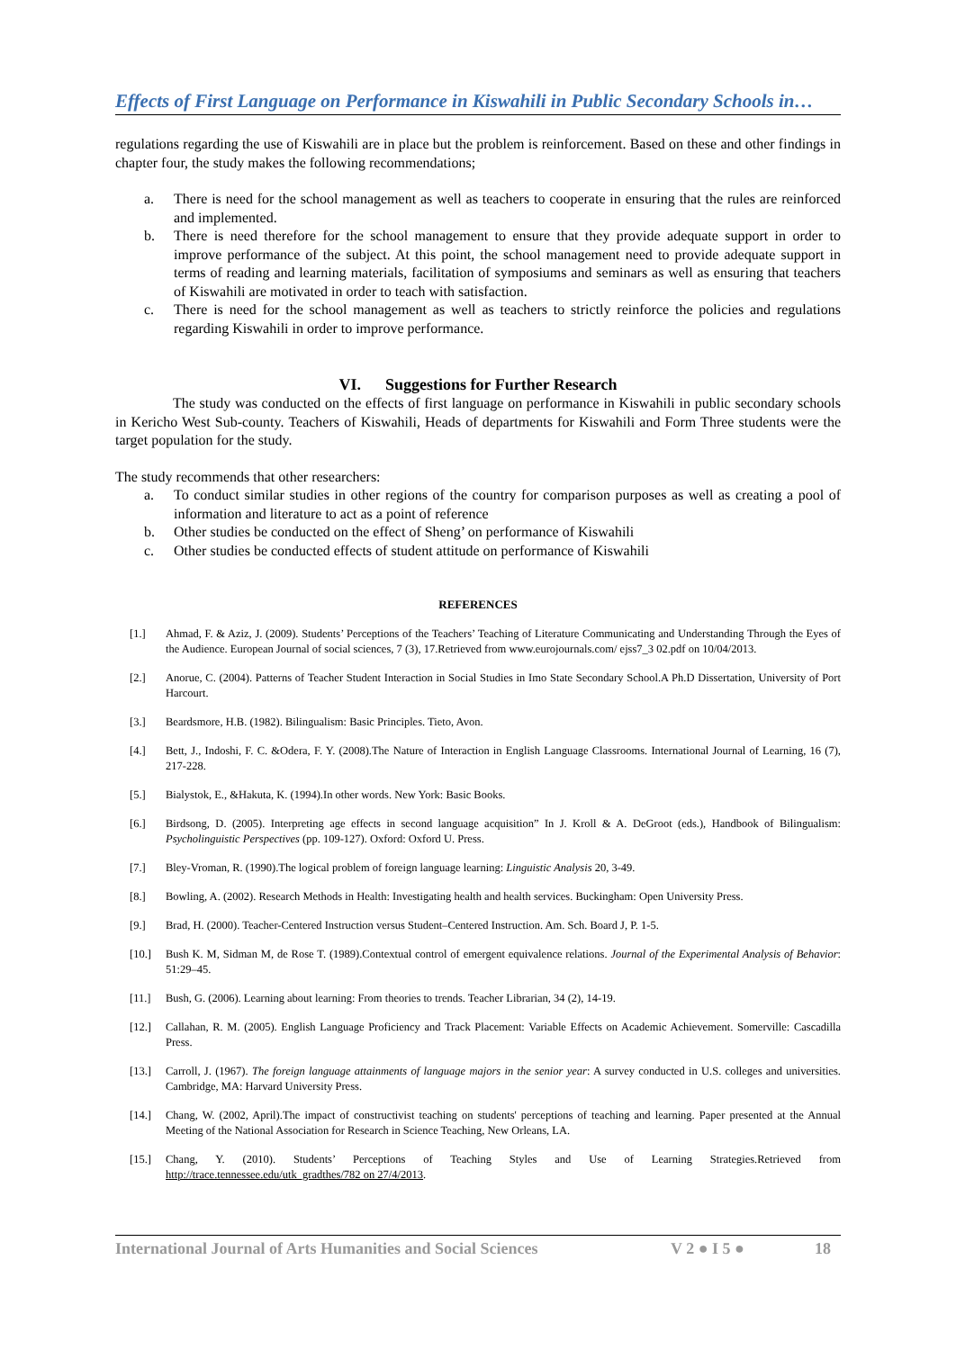Effects of First Language on Performance in Kiswahili in Public Secondary Schools in…
regulations regarding the use of Kiswahili are in place but the problem is reinforcement. Based on these and other findings in chapter four, the study makes the following recommendations;
a. There is need for the school management as well as teachers to cooperate in ensuring that the rules are reinforced and implemented.
b. There is need therefore for the school management to ensure that they provide adequate support in order to improve performance of the subject. At this point, the school management need to provide adequate support in terms of reading and learning materials, facilitation of symposiums and seminars as well as ensuring that teachers of Kiswahili are motivated in order to teach with satisfaction.
c. There is need for the school management as well as teachers to strictly reinforce the policies and regulations regarding Kiswahili in order to improve performance.
VI. Suggestions for Further Research
The study was conducted on the effects of first language on performance in Kiswahili in public secondary schools in Kericho West Sub-county. Teachers of Kiswahili, Heads of departments for Kiswahili and Form Three students were the target population for the study.
The study recommends that other researchers:
a. To conduct similar studies in other regions of the country for comparison purposes as well as creating a pool of information and literature to act as a point of reference
b. Other studies be conducted on the effect of Sheng’ on performance of Kiswahili
c. Other studies be conducted effects of student attitude on performance of Kiswahili
REFERENCES
[1.] Ahmad, F. & Aziz, J. (2009). Students’ Perceptions of the Teachers’ Teaching of Literature Communicating and Understanding Through the Eyes of the Audience. European Journal of social sciences, 7 (3), 17.Retrieved from www.eurojournals.com/ ejss7_3 02.pdf on 10/04/2013.
[2.] Anorue, C. (2004). Patterns of Teacher Student Interaction in Social Studies in Imo State Secondary School.A Ph.D Dissertation, University of Port Harcourt.
[3.] Beardsmore, H.B. (1982). Bilingualism: Basic Principles. Tieto, Avon.
[4.] Bett, J., Indoshi, F. C. &Odera, F. Y. (2008).The Nature of Interaction in English Language Classrooms. International Journal of Learning, 16 (7), 217-228.
[5.] Bialystok, E., &Hakuta, K. (1994).In other words. New York: Basic Books.
[6.] Birdsong, D. (2005). Interpreting age effects in second language acquisition” In J. Kroll & A. DeGroot (eds.), Handbook of Bilingualism: Psycholinguistic Perspectives (pp. 109-127). Oxford: Oxford U. Press.
[7.] Bley-Vroman, R. (1990).The logical problem of foreign language learning: Linguistic Analysis 20, 3-49.
[8.] Bowling, A. (2002). Research Methods in Health: Investigating health and health services. Buckingham: Open University Press.
[9.] Brad, H. (2000). Teacher-Centered Instruction versus Student–Centered Instruction. Am. Sch. Board J, P. 1-5.
[10.] Bush K. M, Sidman M, de Rose T. (1989).Contextual control of emergent equivalence relations. Journal of the Experimental Analysis of Behavior: 51:29–45.
[11.] Bush, G. (2006). Learning about learning: From theories to trends. Teacher Librarian, 34 (2), 14-19.
[12.] Callahan, R. M. (2005). English Language Proficiency and Track Placement: Variable Effects on Academic Achievement. Somerville: Cascadilla Press.
[13.] Carroll, J. (1967). The foreign language attainments of language majors in the senior year: A survey conducted in U.S. colleges and universities. Cambridge, MA: Harvard University Press.
[14.] Chang, W. (2002, April).The impact of constructivist teaching on students' perceptions of teaching and learning. Paper presented at the Annual Meeting of the National Association for Research in Science Teaching, New Orleans, LA.
[15.] Chang, Y. (2010). Students’ Perceptions of Teaching Styles and Use of Learning Strategies.Retrieved from http://trace.tennessee.edu/utk_gradthes/782 on 27/4/2013.
International Journal of Arts Humanities and Social Sciences V 2 ● I 5 ● 18